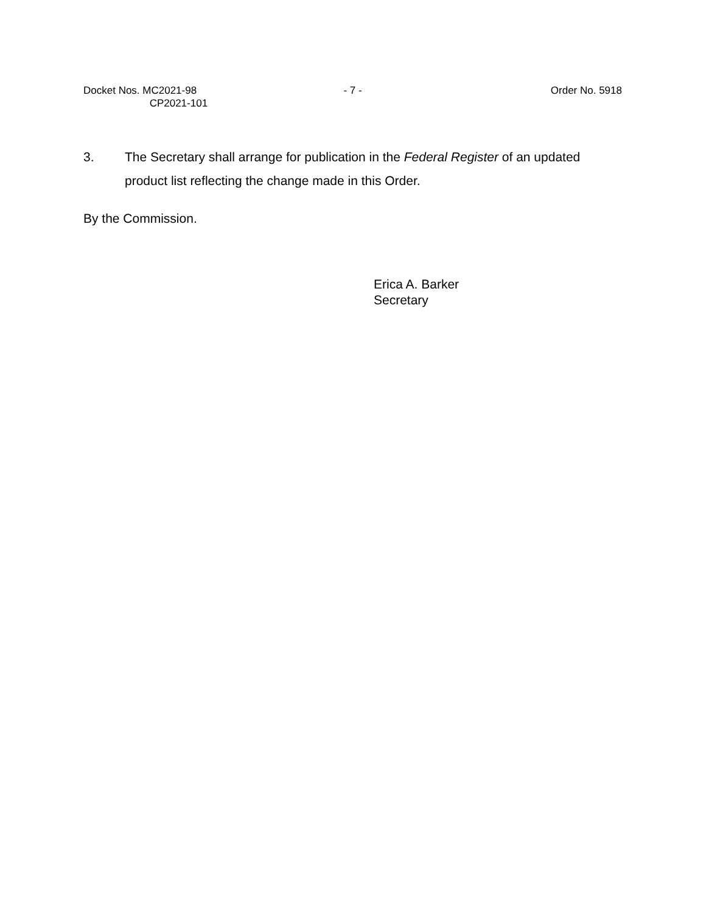Docket Nos. MC2021-98
CP2021-101
- 7 - Order No. 5918
3. The Secretary shall arrange for publication in the Federal Register of an updated product list reflecting the change made in this Order.
By the Commission.
Erica A. Barker
Secretary